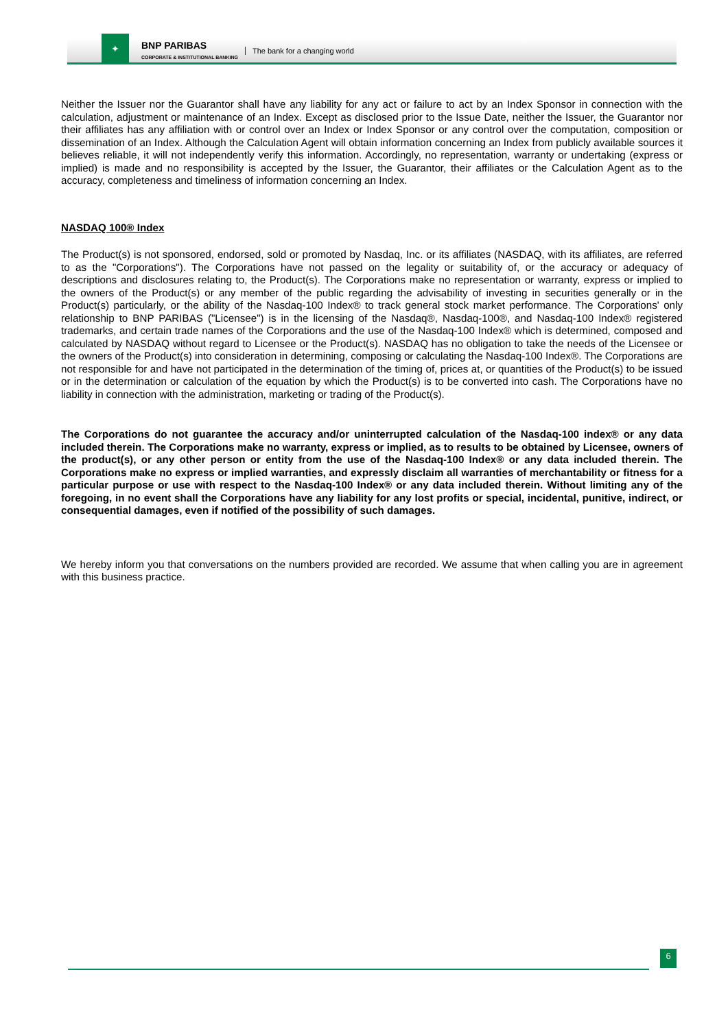✦
BNP PARIBAS
CORPORATE & INSTITUTIONAL BANKING
The bank for a changing world
Neither the Issuer nor the Guarantor shall have any liability for any act or failure to act by an Index Sponsor in connection with the calculation, adjustment or maintenance of an Index. Except as disclosed prior to the Issue Date, neither the Issuer, the Guarantor nor their affiliates has any affiliation with or control over an Index or Index Sponsor or any control over the computation, composition or dissemination of an Index. Although the Calculation Agent will obtain information concerning an Index from publicly available sources it believes reliable, it will not independently verify this information. Accordingly, no representation, warranty or undertaking (express or implied) is made and no responsibility is accepted by the Issuer, the Guarantor, their affiliates or the Calculation Agent as to the accuracy, completeness and timeliness of information concerning an Index.
NASDAQ 100® Index
The Product(s) is not sponsored, endorsed, sold or promoted by Nasdaq, Inc. or its affiliates (NASDAQ, with its affiliates, are referred to as the "Corporations"). The Corporations have not passed on the legality or suitability of, or the accuracy or adequacy of descriptions and disclosures relating to, the Product(s). The Corporations make no representation or warranty, express or implied to the owners of the Product(s) or any member of the public regarding the advisability of investing in securities generally or in the Product(s) particularly, or the ability of the Nasdaq-100 Index® to track general stock market performance. The Corporations' only relationship to BNP PARIBAS ("Licensee") is in the licensing of the Nasdaq®, Nasdaq-100®, and Nasdaq-100 Index® registered trademarks, and certain trade names of the Corporations and the use of the Nasdaq-100 Index® which is determined, composed and calculated by NASDAQ without regard to Licensee or the Product(s). NASDAQ has no obligation to take the needs of the Licensee or the owners of the Product(s) into consideration in determining, composing or calculating the Nasdaq-100 Index®. The Corporations are not responsible for and have not participated in the determination of the timing of, prices at, or quantities of the Product(s) to be issued or in the determination or calculation of the equation by which the Product(s) is to be converted into cash. The Corporations have no liability in connection with the administration, marketing or trading of the Product(s).
The Corporations do not guarantee the accuracy and/or uninterrupted calculation of the Nasdaq-100 index® or any data included therein. The Corporations make no warranty, express or implied, as to results to be obtained by Licensee, owners of the product(s), or any other person or entity from the use of the Nasdaq-100 Index® or any data included therein. The Corporations make no express or implied warranties, and expressly disclaim all warranties of merchantability or fitness for a particular purpose or use with respect to the Nasdaq-100 Index® or any data included therein. Without limiting any of the foregoing, in no event shall the Corporations have any liability for any lost profits or special, incidental, punitive, indirect, or consequential damages, even if notified of the possibility of such damages.
We hereby inform you that conversations on the numbers provided are recorded. We assume that when calling you are in agreement with this business practice.
6